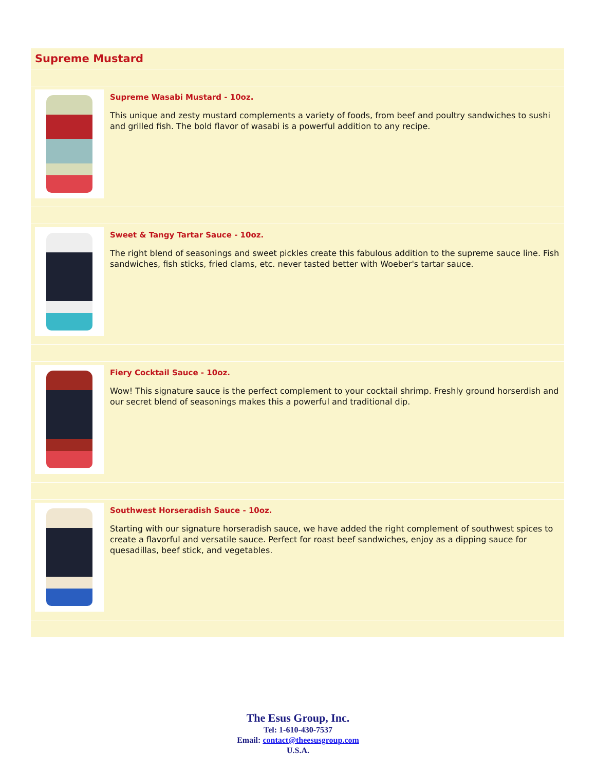Supreme Mustard
Supreme Wasabi Mustard - 10oz.
This unique and zesty mustard complements a variety of foods, from beef and poultry sandwiches to sushi and grilled fish. The bold flavor of wasabi is a powerful addition to any recipe.
Sweet & Tangy Tartar Sauce - 10oz.
The right blend of seasonings and sweet pickles create this fabulous addition to the supreme sauce line. Fish sandwiches, fish sticks, fried clams, etc. never tasted better with Woeber's tartar sauce.
Fiery Cocktail Sauce - 10oz.
Wow! This signature sauce is the perfect complement to your cocktail shrimp. Freshly ground horserdish and our secret blend of seasonings makes this a powerful and traditional dip.
Southwest Horseradish Sauce - 10oz.
Starting with our signature horseradish sauce, we have added the right complement of southwest spices to create a flavorful and versatile sauce. Perfect for roast beef sandwiches, enjoy as a dipping sauce for quesadillas, beef stick, and vegetables.
The Esus Group, Inc.
Tel: 1-610-430-7537
Email: contact@theesusgroup.com
U.S.A.